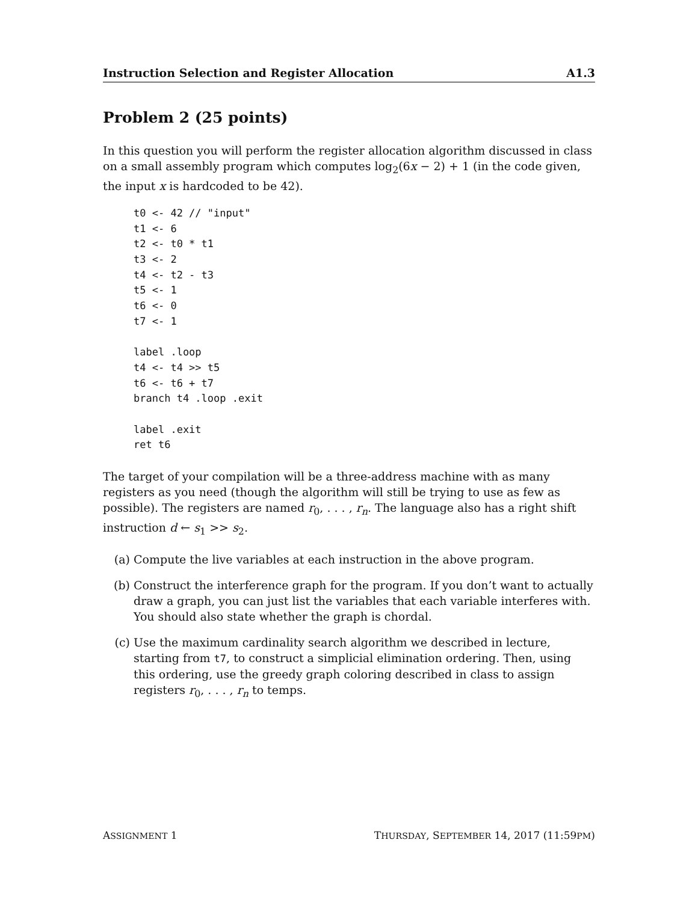Instruction Selection and Register Allocation A1.3
Problem 2 (25 points)
In this question you will perform the register allocation algorithm discussed in class on a small assembly program which computes log<sub>2</sub>(6x − 2) + 1 (in the code given, the input x is hardcoded to be 42).
t0 <- 42 // "input"
t1 <- 6
t2 <- t0 * t1
t3 <- 2
t4 <- t2 - t3
t5 <- 1
t6 <- 0
t7 <- 1

label .loop
t4 <- t4 >> t5
t6 <- t6 + t7
branch t4 .loop .exit

label .exit
ret t6
The target of your compilation will be a three-address machine with as many registers as you need (though the algorithm will still be trying to use as few as possible). The registers are named r<sub>0</sub>, . . . , r<sub>n</sub>. The language also has a right shift instruction d ← s<sub>1</sub> >> s<sub>2</sub>.
(a) Compute the live variables at each instruction in the above program.
(b) Construct the interference graph for the program. If you don’t want to actually draw a graph, you can just list the variables that each variable interferes with. You should also state whether the graph is chordal.
(c) Use the maximum cardinality search algorithm we described in lecture, starting from t7, to construct a simplicial elimination ordering. Then, using this ordering, use the greedy graph coloring described in class to assign registers r<sub>0</sub>, . . . , r<sub>n</sub> to temps.
ASSIGNMENT 1 THURSDAY, SEPTEMBER 14, 2017 (11:59PM)